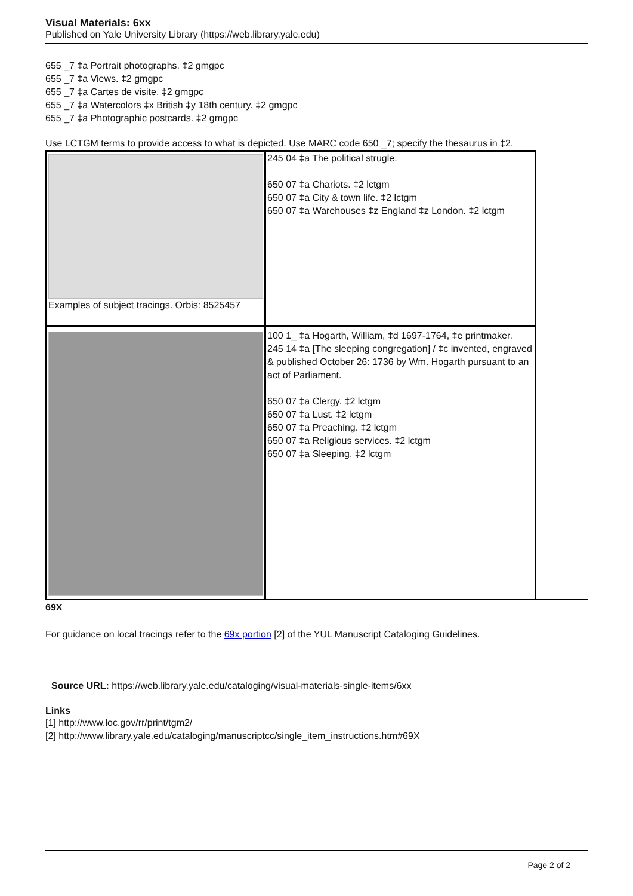Visual Materials: 6xx
Published on Yale University Library (https://web.library.yale.edu)
655 _7 ‡a Portrait photographs. ‡2 gmgpc
655 _7 ‡a Views. ‡2 gmgpc
655 _7 ‡a Cartes de visite. ‡2 gmgpc
655 _7 ‡a Watercolors ‡x British ‡y 18th century. ‡2 gmgpc
655 _7 ‡a Photographic postcards. ‡2 gmgpc
Use LCTGM terms to provide access to what is depicted. Use MARC code 650 _7; specify the thesaurus in ‡2.
| Examples of subject tracings. Orbis: 8525457 | 245 04 ‡a The political strugle. 650 07 ‡a Chariots. ‡2 lctgm 650 07 ‡a City & town life. ‡2 lctgm 650 07 ‡a Warehouses ‡z England ‡z London. ‡2 lctgm |
| | 100 1_ ‡a Hogarth, William, ‡d 1697-1764, ‡e printmaker. 245 14 ‡a [The sleeping congregation] / ‡c invented, engraved & published October 26: 1736 by Wm. Hogarth pursuant to an act of Parliament. 650 07 ‡a Clergy. ‡2 lctgm 650 07 ‡a Lust. ‡2 lctgm 650 07 ‡a Preaching. ‡2 lctgm 650 07 ‡a Religious services. ‡2 lctgm 650 07 ‡a Sleeping. ‡2 lctgm |
69X
For guidance on local tracings refer to the 69x portion [2] of the YUL Manuscript Cataloging Guidelines.
Source URL: https://web.library.yale.edu/cataloging/visual-materials-single-items/6xx
Links
[1] http://www.loc.gov/rr/print/tgm2/
[2] http://www.library.yale.edu/cataloging/manuscriptcc/single_item_instructions.htm#69X
Page 2 of 2